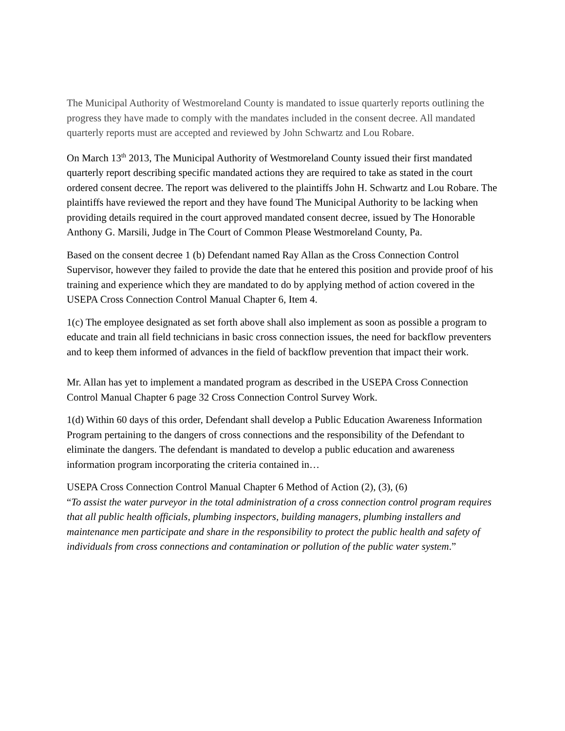The Municipal Authority of Westmoreland County is mandated to issue quarterly reports outlining the progress they have made to comply with the mandates included in the consent decree. All mandated quarterly reports must are accepted and reviewed by John Schwartz and Lou Robare.
On March 13<sup>th</sup> 2013, The Municipal Authority of Westmoreland County issued their first mandated quarterly report describing specific mandated actions they are required to take as stated in the court ordered consent decree. The report was delivered to the plaintiffs John H. Schwartz and Lou Robare. The plaintiffs have reviewed the report and they have found The Municipal Authority to be lacking when providing details required in the court approved mandated consent decree, issued by The Honorable Anthony G. Marsili, Judge in The Court of Common Please Westmoreland County, Pa.
Based on the consent decree 1 (b) Defendant named Ray Allan as the Cross Connection Control Supervisor, however they failed to provide the date that he entered this position and provide proof of his training and experience which they are mandated to do by applying method of action covered in the USEPA Cross Connection Control Manual Chapter 6, Item 4.
1(c) The employee designated as set forth above shall also implement as soon as possible a program to educate and train all field technicians in basic cross connection issues, the need for backflow preventers and to keep them informed of advances in the field of backflow prevention that impact their work.
Mr. Allan has yet to implement a mandated program as described in the USEPA Cross Connection Control Manual Chapter 6 page 32 Cross Connection Control Survey Work.
1(d) Within 60 days of this order, Defendant shall develop a Public Education Awareness Information Program pertaining to the dangers of cross connections and the responsibility of the Defendant to eliminate the dangers. The defendant is mandated to develop a public education and awareness information program incorporating the criteria contained in…
USEPA Cross Connection Control Manual Chapter 6 Method of Action (2), (3), (6)
“To assist the water purveyor in the total administration of a cross connection control program requires that all public health officials, plumbing inspectors, building managers, plumbing installers and maintenance men participate and share in the responsibility to protect the public health and safety of individuals from cross connections and contamination or pollution of the public water system.”